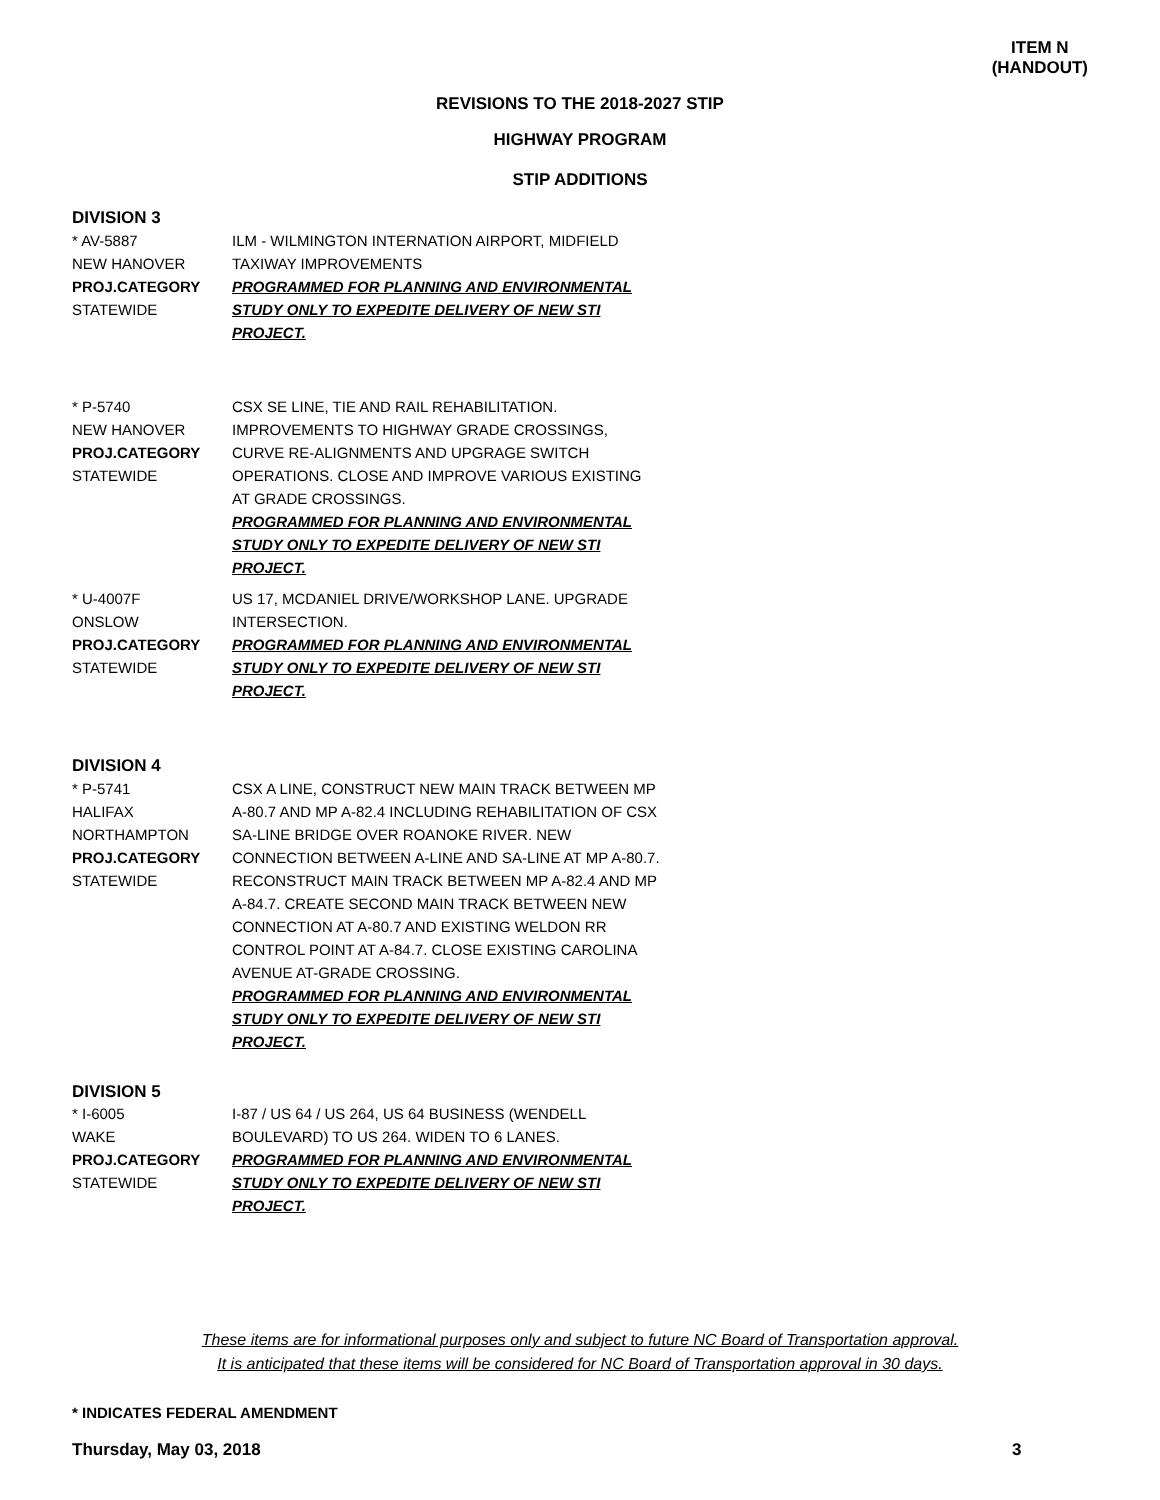ITEM N
(HANDOUT)
REVISIONS TO THE 2018-2027 STIP
HIGHWAY PROGRAM
STIP ADDITIONS
DIVISION 3
* AV-5887
NEW HANOVER
PROJ.CATEGORY
STATEWIDE
ILM - WILMINGTON INTERNATION AIRPORT, MIDFIELD TAXIWAY IMPROVEMENTS
PROGRAMMED FOR PLANNING AND ENVIRONMENTAL STUDY ONLY TO EXPEDITE DELIVERY OF NEW STI PROJECT.
* P-5740
NEW HANOVER
PROJ.CATEGORY
STATEWIDE
CSX SE LINE, TIE AND RAIL REHABILITATION. IMPROVEMENTS TO HIGHWAY GRADE CROSSINGS, CURVE RE-ALIGNMENTS AND UPGRAGE SWITCH OPERATIONS. CLOSE AND IMPROVE VARIOUS EXISTING AT GRADE CROSSINGS.
PROGRAMMED FOR PLANNING AND ENVIRONMENTAL STUDY ONLY TO EXPEDITE DELIVERY OF NEW STI PROJECT.
* U-4007F
ONSLOW
PROJ.CATEGORY
STATEWIDE
US 17, MCDANIEL DRIVE/WORKSHOP LANE. UPGRADE INTERSECTION.
PROGRAMMED FOR PLANNING AND ENVIRONMENTAL STUDY ONLY TO EXPEDITE DELIVERY OF NEW STI PROJECT.
DIVISION 4
* P-5741
HALIFAX
NORTHAMPTON
PROJ.CATEGORY
STATEWIDE
CSX A LINE, CONSTRUCT NEW MAIN TRACK BETWEEN MP A-80.7 AND MP A-82.4 INCLUDING REHABILITATION OF CSX SA-LINE BRIDGE OVER ROANOKE RIVER. NEW CONNECTION BETWEEN A-LINE AND SA-LINE AT MP A-80.7. RECONSTRUCT MAIN TRACK BETWEEN MP A-82.4 AND MP A-84.7. CREATE SECOND MAIN TRACK BETWEEN NEW CONNECTION AT A-80.7 AND EXISTING WELDON RR CONTROL POINT AT A-84.7. CLOSE EXISTING CAROLINA AVENUE AT-GRADE CROSSING.
PROGRAMMED FOR PLANNING AND ENVIRONMENTAL STUDY ONLY TO EXPEDITE DELIVERY OF NEW STI PROJECT.
DIVISION 5
* I-6005
WAKE
PROJ.CATEGORY
STATEWIDE
I-87 / US 64 / US 264, US 64 BUSINESS (WENDELL BOULEVARD) TO US 264. WIDEN TO 6 LANES.
PROGRAMMED FOR PLANNING AND ENVIRONMENTAL STUDY ONLY TO EXPEDITE DELIVERY OF NEW STI PROJECT.
These items are for informational purposes only and subject to future NC Board of Transportation approval.
It is anticipated that these items will be considered for NC Board of Transportation approval in 30 days.
* INDICATES FEDERAL AMENDMENT
Thursday, May 03, 2018 3